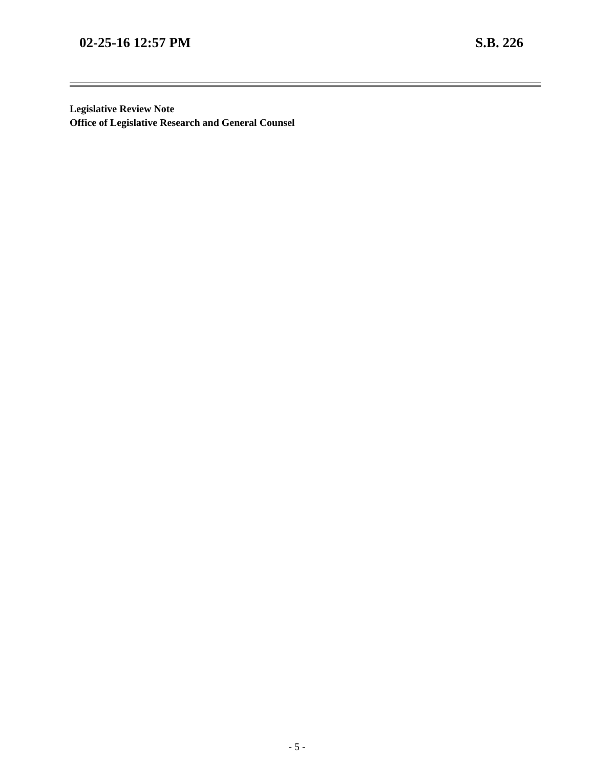02-25-16 12:57 PM S.B. 226
Legislative Review Note
Office of Legislative Research and General Counsel
- 5 -